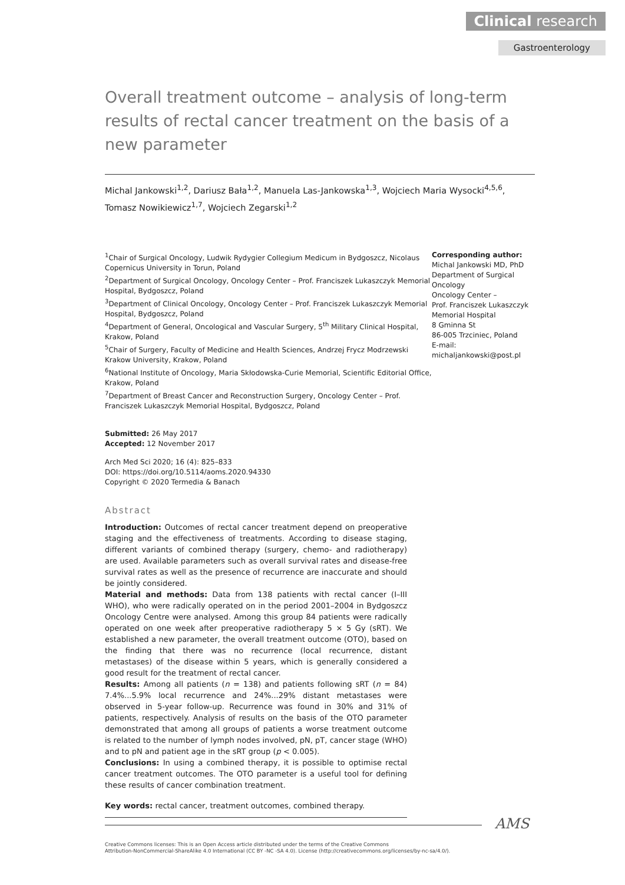Clinical research
Gastroenterology
Overall treatment outcome – analysis of long-term results of rectal cancer treatment on the basis of a new parameter
Michal Jankowski<sup>1,2</sup>, Dariusz Bała<sup>1,2</sup>, Manuela Las-Jankowska<sup>1,3</sup>, Wojciech Maria Wysocki<sup>4,5,6</sup>, Tomasz Nowikiewicz<sup>1,7</sup>, Wojciech Zegarski<sup>1,2</sup>
<sup>1</sup> Chair of Surgical Oncology, Ludwik Rydygier Collegium Medicum in Bydgoszcz, Nicolaus Copernicus University in Torun, Poland
<sup>2</sup> Department of Surgical Oncology, Oncology Center – Prof. Franciszek Lukaszczyk Memorial Hospital, Bydgoszcz, Poland
<sup>3</sup> Department of Clinical Oncology, Oncology Center – Prof. Franciszek Lukaszczyk Memorial Hospital, Bydgoszcz, Poland
<sup>4</sup> Department of General, Oncological and Vascular Surgery, 5<sup>th</sup> Military Clinical Hospital, Krakow, Poland
<sup>5</sup> Chair of Surgery, Faculty of Medicine and Health Sciences, Andrzej Frycz Modrzewski Krakow University, Krakow, Poland
<sup>6</sup> National Institute of Oncology, Maria Skłodowska-Curie Memorial, Scientific Editorial Office, Krakow, Poland
<sup>7</sup> Department of Breast Cancer and Reconstruction Surgery, Oncology Center – Prof. Franciszek Lukaszczyk Memorial Hospital, Bydgoszcz, Poland
Corresponding author:
Michal Jankowski MD, PhD
Department of Surgical Oncology
Oncology Center –
Prof. Franciszek Lukaszczyk Memorial Hospital
8 Gminna St
86-005 Trzciniec, Poland
E-mail:
michaljankowski@post.pl
Submitted: 26 May 2017
Accepted: 12 November 2017
Arch Med Sci 2020; 16 (4): 825–833
DOI: https://doi.org/10.5114/aoms.2020.94330
Copyright © 2020 Termedia & Banach
Abstract
Introduction: Outcomes of rectal cancer treatment depend on preoperative staging and the effectiveness of treatments. According to disease staging, different variants of combined therapy (surgery, chemo- and radiotherapy) are used. Available parameters such as overall survival rates and disease-free survival rates as well as the presence of recurrence are inaccurate and should be jointly considered.
Material and methods: Data from 138 patients with rectal cancer (I–III WHO), who were radically operated on in the period 2001–2004 in Bydgoszcz Oncology Centre were analysed. Among this group 84 patients were radically operated on one week after preoperative radiotherapy 5 × 5 Gy (sRT). We established a new parameter, the overall treatment outcome (OTO), based on the finding that there was no recurrence (local recurrence, distant metastases) of the disease within 5 years, which is generally considered a good result for the treatment of rectal cancer.
Results: Among all patients (n = 138) and patients following sRT (n = 84) 7.4%...5.9% local recurrence and 24%...29% distant metastases were observed in 5-year follow-up. Recurrence was found in 30% and 31% of patients, respectively. Analysis of results on the basis of the OTO parameter demonstrated that among all groups of patients a worse treatment outcome is related to the number of lymph nodes involved, pN, pT, cancer stage (WHO) and to pN and patient age in the sRT group (p < 0.005).
Conclusions: In using a combined therapy, it is possible to optimise rectal cancer treatment outcomes. The OTO parameter is a useful tool for defining these results of cancer combination treatment.
Key words: rectal cancer, treatment outcomes, combined therapy.
AMS
Creative Commons licenses: This is an Open Access article distributed under the terms of the Creative Commons
Attribution-NonCommercial-ShareAlike 4.0 International (CC BY -NC -SA 4.0). License (http://creativecommons.org/licenses/by-nc-sa/4.0/).